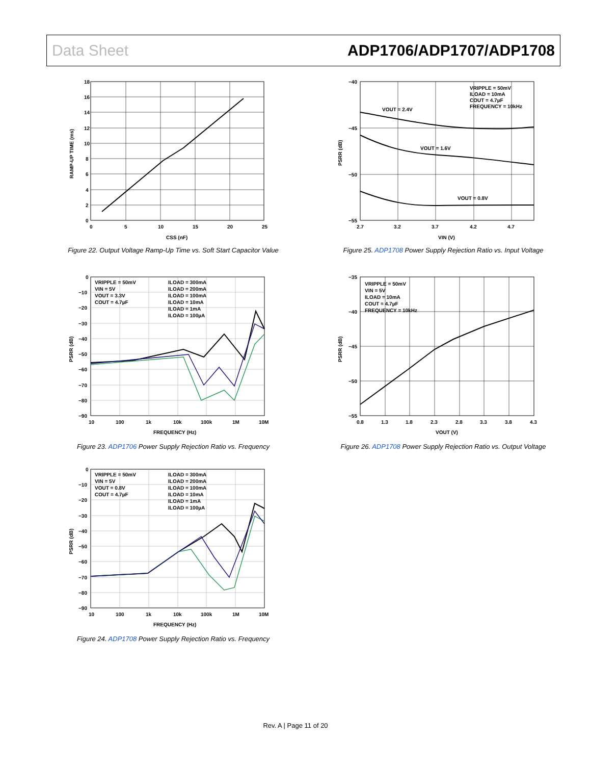Data Sheet ADP1706/ADP1707/ADP1708
18
16
14
12
10
8
6
4
2
0
0
5
10
15
20
25
CSS (nF)
RAMP-UP TIME (ms)
Figure 22. Output Voltage Ramp-Up Time vs. Soft Start Capacitor Value
VOUT = 2.4V
VOUT = 1.6V
VOUT = 0.8V
VRIPPLE = 50mV
ILOAD = 10mA
COUT = 4.7µF
FREQUENCY = 10kHz
−40
−45
−50
−55
2.7
3.2
3.7
4.2
4.7
VIN (V)
PSRR (dB)
Figure 25. ADP1708 Power Supply Rejection Ratio vs. Input Voltage
VRIPPLE = 50mV
VIN = 5V
VOUT = 3.3V
COUT = 4.7µF
ILOAD = 300mA
ILOAD = 200mA
ILOAD = 100mA
ILOAD = 10mA
ILOAD = 1mA
ILOAD = 100µA
0
−10
−20
−30
−40
−50
−60
−70
−80
−90
10
100
1k
10k
100k
1M
10M
FREQUENCY (Hz)
PSRR (dB)
Figure 23. ADP1706 Power Supply Rejection Ratio vs. Frequency
VRIPPLE = 50mV
VIN = 5V
ILOAD = 10mA
COUT = 4.7µF
FREQUENCY = 10kHz
−35
−40
−45
−50
−55
0.8
1.3
1.8
2.3
2.8
3.3
3.8
4.3
VOUT (V)
PSRR (dB)
Figure 26. ADP1708 Power Supply Rejection Ratio vs. Output Voltage
VRIPPLE = 50mV
VIN = 5V
VOUT = 0.8V
COUT = 4.7µF
ILOAD = 300mA
ILOAD = 200mA
ILOAD = 100mA
ILOAD = 10mA
ILOAD = 1mA
ILOAD = 100µA
0
−10
−20
−30
−40
−50
−60
−70
−80
−90
10
100
1k
10k
100k
1M
10M
FREQUENCY (Hz)
PSRR (dB)
Figure 24. ADP1708 Power Supply Rejection Ratio vs. Frequency
Rev. A | Page 11 of 20